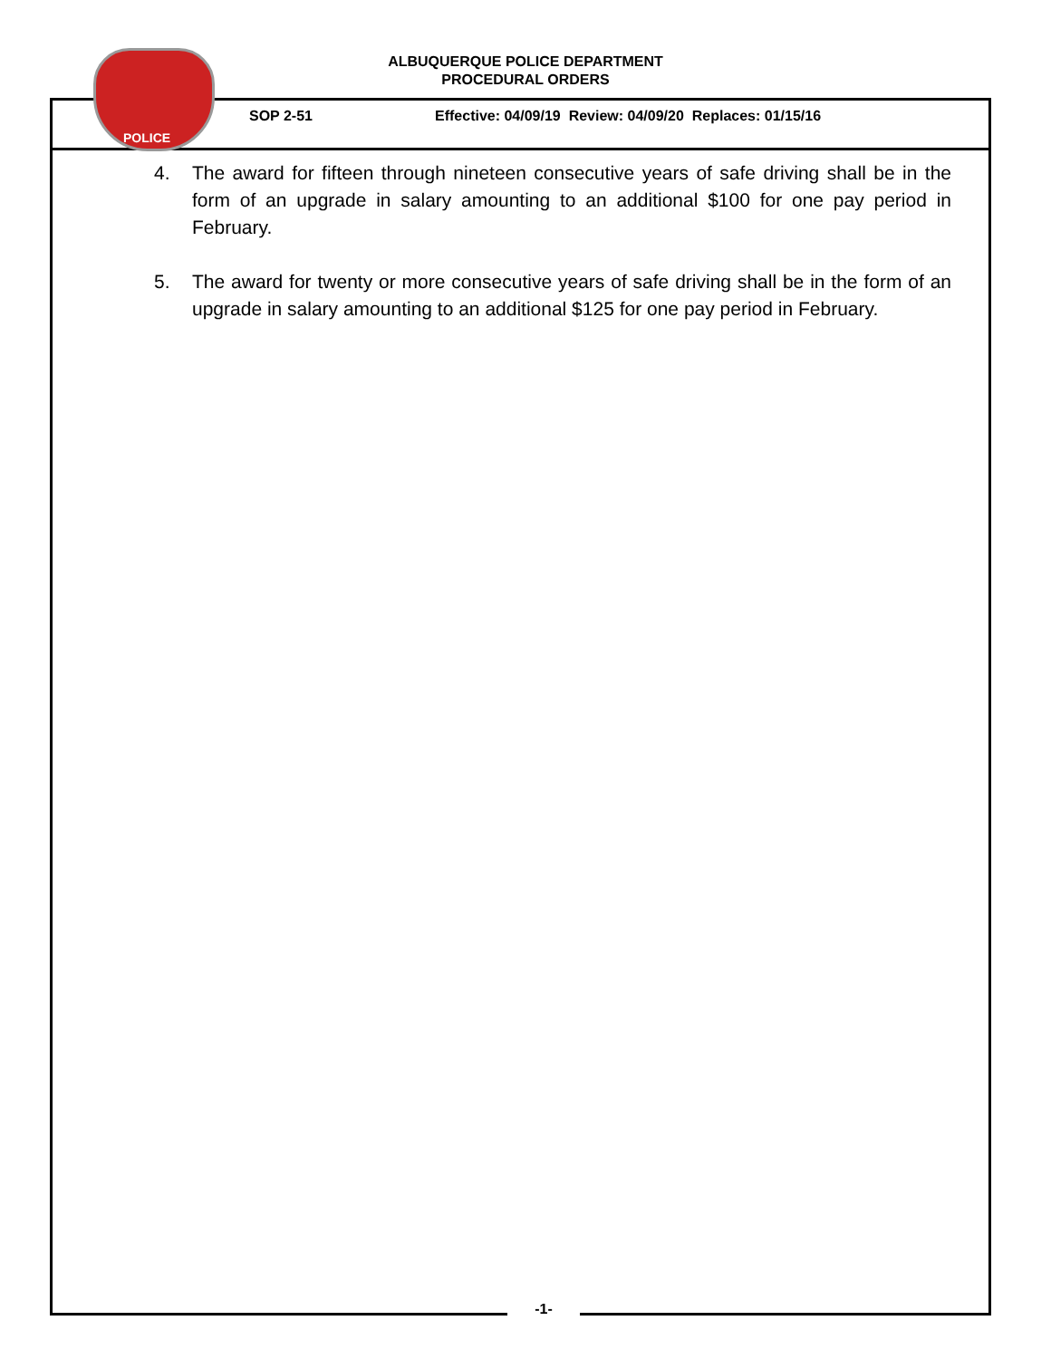ALBUQUERQUE POLICE DEPARTMENT
PROCEDURAL ORDERS
SOP 2-51 Effective: 04/09/19 Review: 04/09/20 Replaces: 01/15/16
POLICE
4. The award for fifteen through nineteen consecutive years of safe driving shall be in the form of an upgrade in salary amounting to an additional $100 for one pay period in February.
5. The award for twenty or more consecutive years of safe driving shall be in the form of an upgrade in salary amounting to an additional $125 for one pay period in February.
-1-